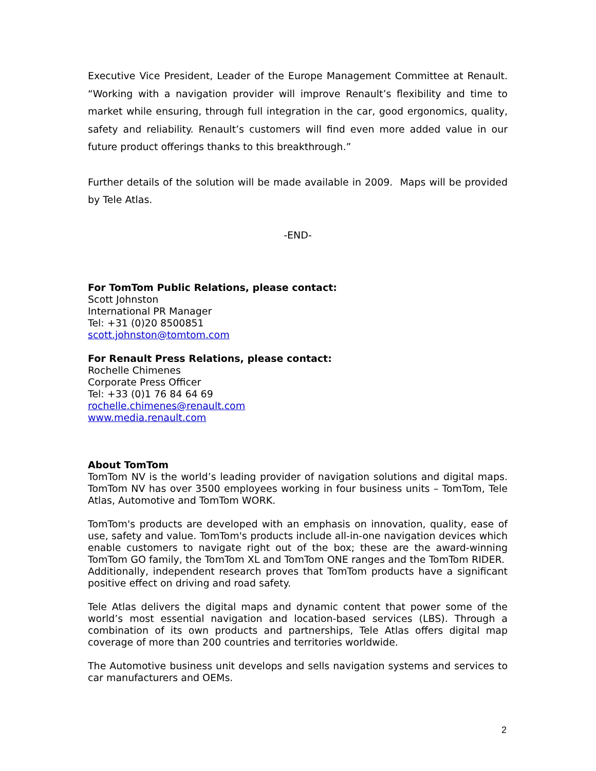Executive Vice President, Leader of the Europe Management Committee at Renault. “Working with a navigation provider will improve Renault’s flexibility and time to market while ensuring, through full integration in the car, good ergonomics, quality, safety and reliability. Renault’s customers will find even more added value in our future product offerings thanks to this breakthrough.”
Further details of the solution will be made available in 2009. Maps will be provided by Tele Atlas.
-END-
For TomTom Public Relations, please contact:
Scott Johnston
International PR Manager
Tel: +31 (0)20 8500851
scott.johnston@tomtom.com
For Renault Press Relations, please contact:
Rochelle Chimenes
Corporate Press Officer
Tel: +33 (0)1 76 84 64 69
rochelle.chimenes@renault.com
www.media.renault.com
About TomTom
TomTom NV is the world’s leading provider of navigation solutions and digital maps. TomTom NV has over 3500 employees working in four business units – TomTom, Tele Atlas, Automotive and TomTom WORK.
TomTom's products are developed with an emphasis on innovation, quality, ease of use, safety and value. TomTom's products include all-in-one navigation devices which enable customers to navigate right out of the box; these are the award-winning TomTom GO family, the TomTom XL and TomTom ONE ranges and the TomTom RIDER. Additionally, independent research proves that TomTom products have a significant positive effect on driving and road safety.
Tele Atlas delivers the digital maps and dynamic content that power some of the world’s most essential navigation and location-based services (LBS). Through a combination of its own products and partnerships, Tele Atlas offers digital map coverage of more than 200 countries and territories worldwide.
The Automotive business unit develops and sells navigation systems and services to car manufacturers and OEMs.
2